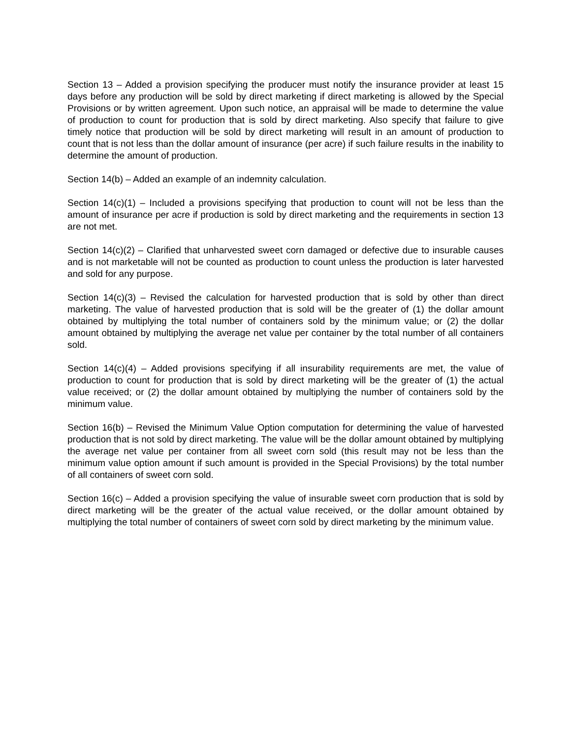Section 13 – Added a provision specifying the producer must notify the insurance provider at least 15 days before any production will be sold by direct marketing if direct marketing is allowed by the Special Provisions or by written agreement. Upon such notice, an appraisal will be made to determine the value of production to count for production that is sold by direct marketing. Also specify that failure to give timely notice that production will be sold by direct marketing will result in an amount of production to count that is not less than the dollar amount of insurance (per acre) if such failure results in the inability to determine the amount of production.
Section 14(b) – Added an example of an indemnity calculation.
Section 14(c)(1) – Included a provisions specifying that production to count will not be less than the amount of insurance per acre if production is sold by direct marketing and the requirements in section 13 are not met.
Section 14(c)(2) – Clarified that unharvested sweet corn damaged or defective due to insurable causes and is not marketable will not be counted as production to count unless the production is later harvested and sold for any purpose.
Section 14(c)(3) – Revised the calculation for harvested production that is sold by other than direct marketing. The value of harvested production that is sold will be the greater of (1) the dollar amount obtained by multiplying the total number of containers sold by the minimum value; or (2) the dollar amount obtained by multiplying the average net value per container by the total number of all containers sold.
Section 14(c)(4) – Added provisions specifying if all insurability requirements are met, the value of production to count for production that is sold by direct marketing will be the greater of (1) the actual value received; or (2) the dollar amount obtained by multiplying the number of containers sold by the minimum value.
Section 16(b) – Revised the Minimum Value Option computation for determining the value of harvested production that is not sold by direct marketing. The value will be the dollar amount obtained by multiplying the average net value per container from all sweet corn sold (this result may not be less than the minimum value option amount if such amount is provided in the Special Provisions) by the total number of all containers of sweet corn sold.
Section 16(c) – Added a provision specifying the value of insurable sweet corn production that is sold by direct marketing will be the greater of the actual value received, or the dollar amount obtained by multiplying the total number of containers of sweet corn sold by direct marketing by the minimum value.